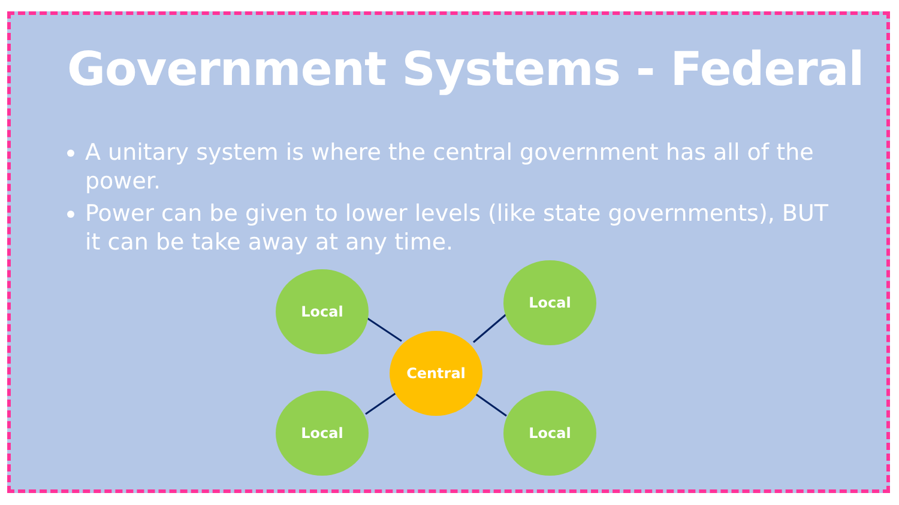Government Systems - Federal
A unitary system is where the central government has all of the power.
Power can be given to lower levels (like state governments), BUT it can be take away at any time.
Local
Local
Central
Local Local